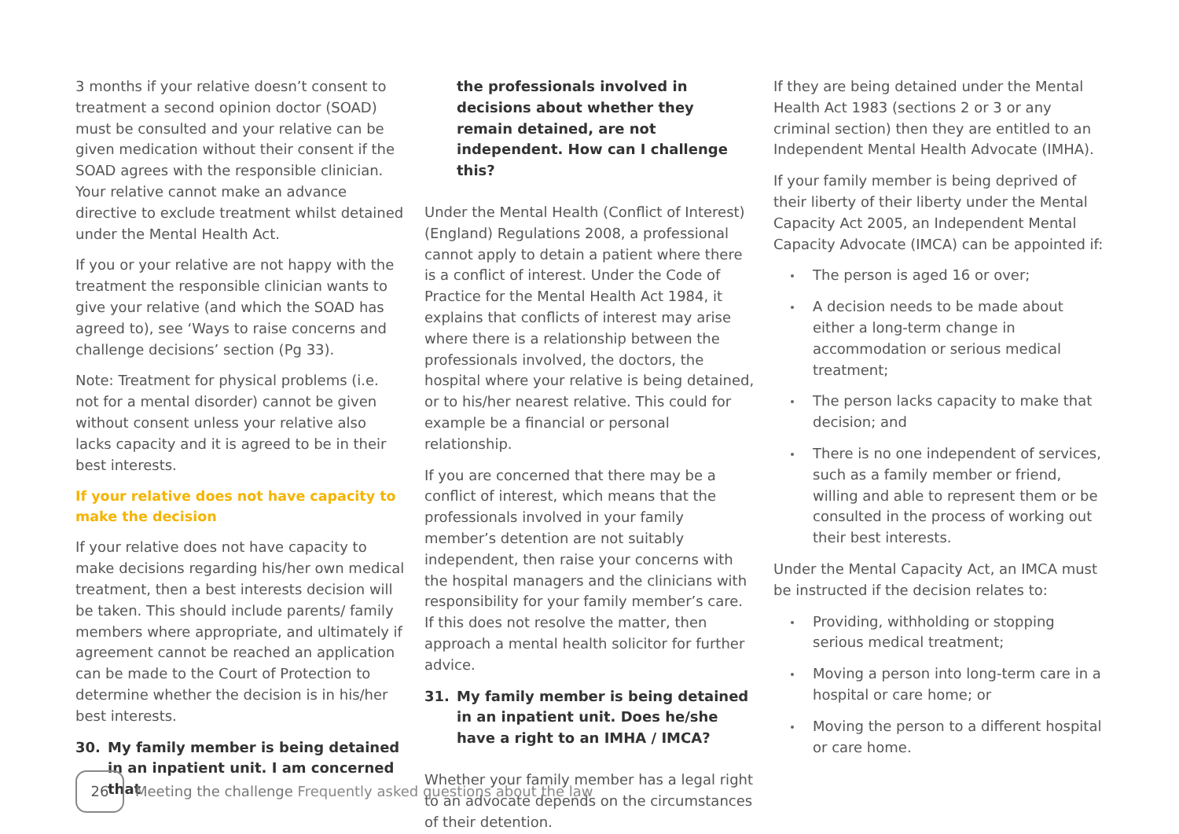3 months if your relative doesn’t consent to treatment a second opinion doctor (SOAD) must be consulted and your relative can be given medication without their consent if the SOAD agrees with the responsible clinician. Your relative cannot make an advance directive to exclude treatment whilst detained under the Mental Health Act.
If you or your relative are not happy with the treatment the responsible clinician wants to give your relative (and which the SOAD has agreed to), see ‘Ways to raise concerns and challenge decisions’ section (Pg 33).
Note: Treatment for physical problems (i.e. not for a mental disorder) cannot be given without consent unless your relative also lacks capacity and it is agreed to be in their best interests.
If your relative does not have capacity to make the decision
If your relative does not have capacity to make decisions regarding his/her own medical treatment, then a best interests decision will be taken. This should include parents/ family members where appropriate, and ultimately if agreement cannot be reached an application can be made to the Court of Protection to determine whether the decision is in his/her best interests.
30. My family member is being detained in an inpatient unit. I am concerned that
the professionals involved in decisions about whether they remain detained, are not independent. How can I challenge this?
Under the Mental Health (Conflict of Interest) (England) Regulations 2008, a professional cannot apply to detain a patient where there is a conflict of interest. Under the Code of Practice for the Mental Health Act 1984, it explains that conflicts of interest may arise where there is a relationship between the professionals involved, the doctors, the hospital where your relative is being detained, or to his/her nearest relative. This could for example be a financial or personal relationship.
If you are concerned that there may be a conflict of interest, which means that the professionals involved in your family member’s detention are not suitably independent, then raise your concerns with the hospital managers and the clinicians with responsibility for your family member’s care. If this does not resolve the matter, then approach a mental health solicitor for further advice.
31. My family member is being detained in an inpatient unit. Does he/she have a right to an IMHA / IMCA?
Whether your family member has a legal right to an advocate depends on the circumstances of their detention.
If they are being detained under the Mental Health Act 1983 (sections 2 or 3 or any criminal section) then they are entitled to an Independent Mental Health Advocate (IMHA).
If your family member is being deprived of their liberty of their liberty under the Mental Capacity Act 2005, an Independent Mental Capacity Advocate (IMCA) can be appointed if:
The person is aged 16 or over;
A decision needs to be made about either a long-term change in accommodation or serious medical treatment;
The person lacks capacity to make that decision; and
There is no one independent of services, such as a family member or friend, willing and able to represent them or be consulted in the process of working out their best interests.
Under the Mental Capacity Act, an IMCA must be instructed if the decision relates to:
Providing, withholding or stopping serious medical treatment;
Moving a person into long-term care in a hospital or care home; or
Moving the person to a different hospital or care home.
26
Meeting the challenge Frequently asked questions about the law